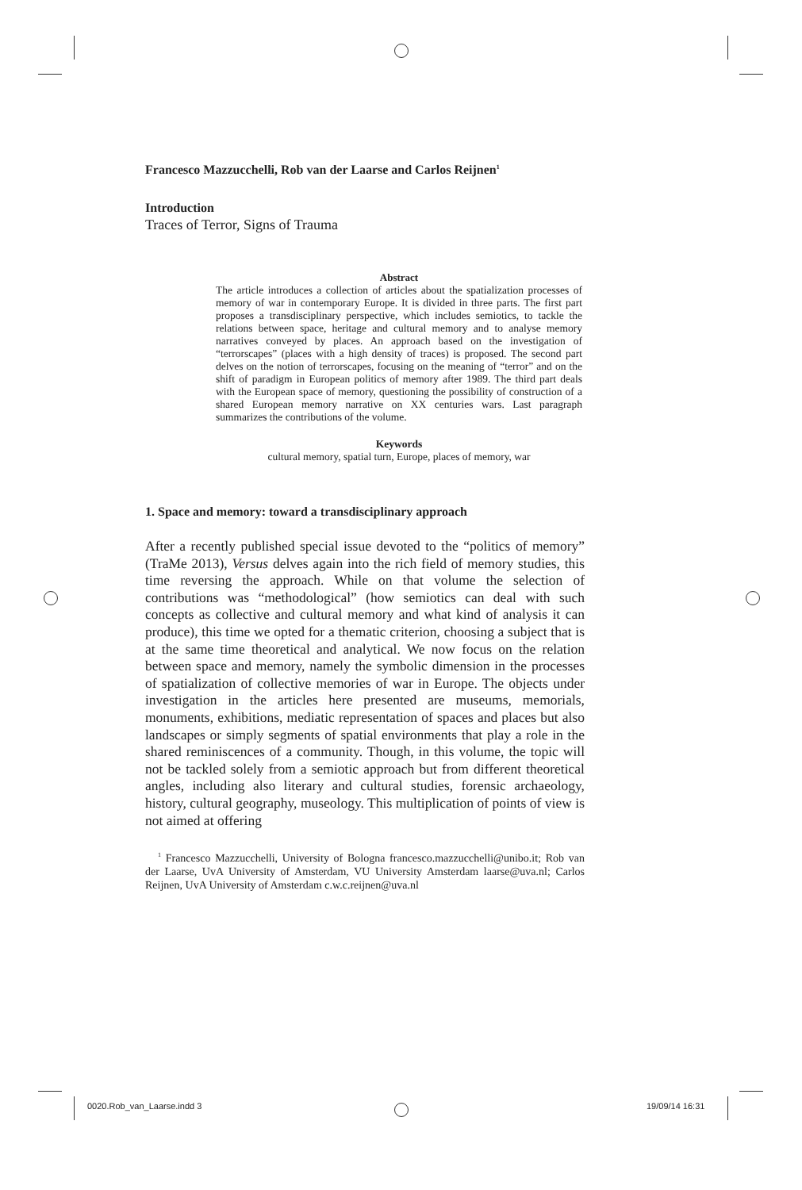Francesco Mazzucchelli, Rob van der Laarse and Carlos Reijnen<sup>1</sup>
Introduction
Traces of Terror, Signs of Trauma
Abstract
The article introduces a collection of articles about the spatialization processes of memory of war in contemporary Europe. It is divided in three parts. The first part proposes a transdisciplinary perspective, which includes semiotics, to tackle the relations between space, heritage and cultural memory and to analyse memory narratives conveyed by places. An approach based on the investigation of “terrorscapes” (places with a high density of traces) is proposed. The second part delves on the notion of terrorscapes, focusing on the meaning of “terror” and on the shift of paradigm in European politics of memory after 1989. The third part deals with the European space of memory, questioning the possibility of construction of a shared European memory narrative on XX centuries wars. Last paragraph summarizes the contributions of the volume.
Keywords
cultural memory, spatial turn, Europe, places of memory, war
1. Space and memory: toward a transdisciplinary approach
After a recently published special issue devoted to the “politics of memory” (TraMe 2013), Versus delves again into the rich field of memory studies, this time reversing the approach. While on that volume the selection of contributions was “methodological” (how semiotics can deal with such concepts as collective and cultural memory and what kind of analysis it can produce), this time we opted for a thematic criterion, choosing a subject that is at the same time theoretical and analytical. We now focus on the relation between space and memory, namely the symbolic dimension in the processes of spatialization of collective memories of war in Europe. The objects under investigation in the articles here presented are museums, memorials, monuments, exhibitions, mediatic representation of spaces and places but also landscapes or simply segments of spatial environments that play a role in the shared reminiscences of a community. Though, in this volume, the topic will not be tackled solely from a semiotic approach but from different theoretical angles, including also literary and cultural studies, forensic archaeology, history, cultural geography, museology. This multiplication of points of view is not aimed at offering
<sup>1</sup> Francesco Mazzucchelli, University of Bologna francesco.mazzucchelli@unibo.it; Rob van der Laarse, UvA University of Amsterdam, VU University Amsterdam laarse@uva.nl; Carlos Reijnen, UvA University of Amsterdam c.w.c.reijnen@uva.nl
0020.Rob_van_Laarse.indd 3 19/09/14 16:31